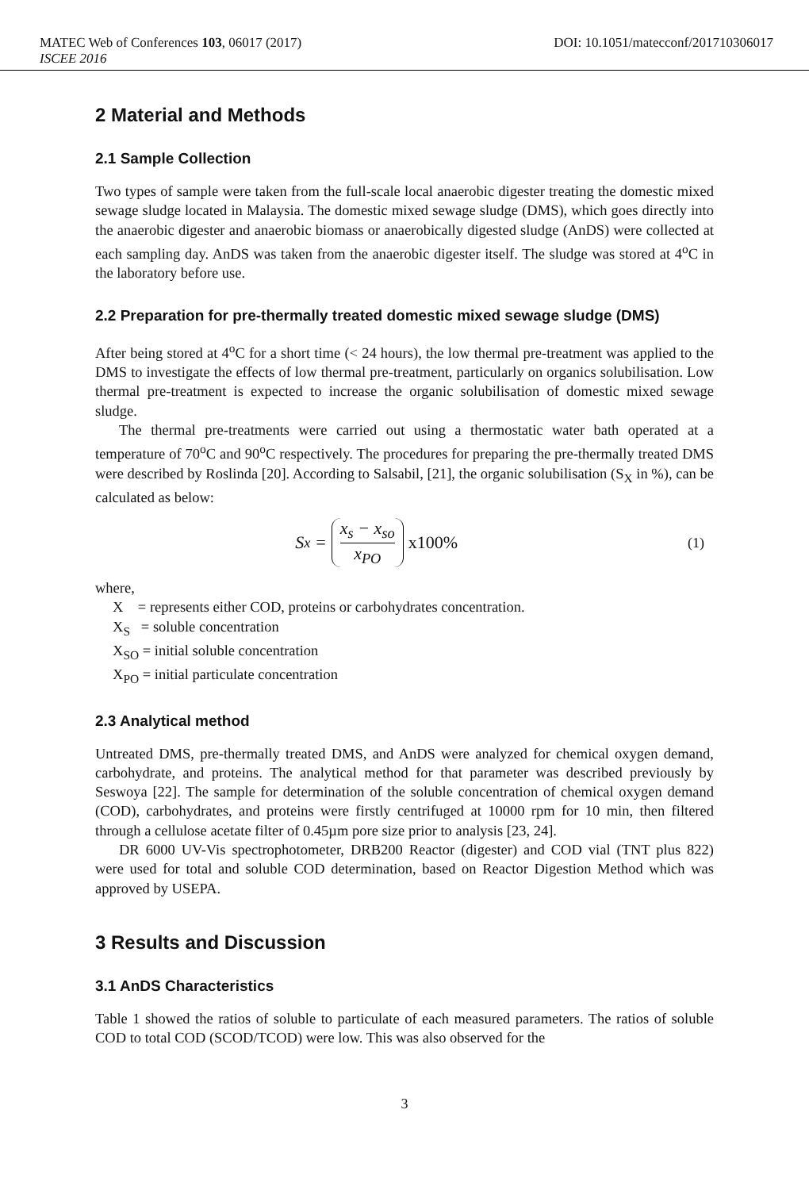MATEC Web of Conferences 103, 06017 (2017) DOI: 10.1051/matecconf/201710306017
ISCEE 2016
2 Material and Methods
2.1 Sample Collection
Two types of sample were taken from the full-scale local anaerobic digester treating the domestic mixed sewage sludge located in Malaysia. The domestic mixed sewage sludge (DMS), which goes directly into the anaerobic digester and anaerobic biomass or anaerobically digested sludge (AnDS) were collected at each sampling day. AnDS was taken from the anaerobic digester itself. The sludge was stored at 4<sup>o</sup>C in the laboratory before use.
2.2 Preparation for pre-thermally treated domestic mixed sewage sludge (DMS)
After being stored at 4<sup>o</sup>C for a short time (< 24 hours), the low thermal pre-treatment was applied to the DMS to investigate the effects of low thermal pre-treatment, particularly on organics solubilisation. Low thermal pre-treatment is expected to increase the organic solubilisation of domestic mixed sewage sludge.
The thermal pre-treatments were carried out using a thermostatic water bath operated at a temperature of 70<sup>o</sup>C and 90<sup>o</sup>C respectively. The procedures for preparing the pre-thermally treated DMS were described by Roslinda [20]. According to Salsabil, [21], the organic solubilisation (S<sub>X</sub> in %), can be calculated as below:
S<sub>x</sub> = x<sub>s</sub> − x<sub>so</sub> x<sub>PO</sub> x100%
(1)
where,
X = represents either COD, proteins or carbohydrates concentration.
X<sub>S</sub> = soluble concentration
X<sub>SO</sub> = initial soluble concentration
X<sub>PO</sub> = initial particulate concentration
2.3 Analytical method
Untreated DMS, pre-thermally treated DMS, and AnDS were analyzed for chemical oxygen demand, carbohydrate, and proteins. The analytical method for that parameter was described previously by Seswoya [22]. The sample for determination of the soluble concentration of chemical oxygen demand (COD), carbohydrates, and proteins were firstly centrifuged at 10000 rpm for 10 min, then filtered through a cellulose acetate filter of 0.45µm pore size prior to analysis [23, 24].
DR 6000 UV-Vis spectrophotometer, DRB200 Reactor (digester) and COD vial (TNT plus 822) were used for total and soluble COD determination, based on Reactor Digestion Method which was approved by USEPA.
3 Results and Discussion
3.1 AnDS Characteristics
Table 1 showed the ratios of soluble to particulate of each measured parameters. The ratios of soluble COD to total COD (SCOD/TCOD) were low. This was also observed for the
3